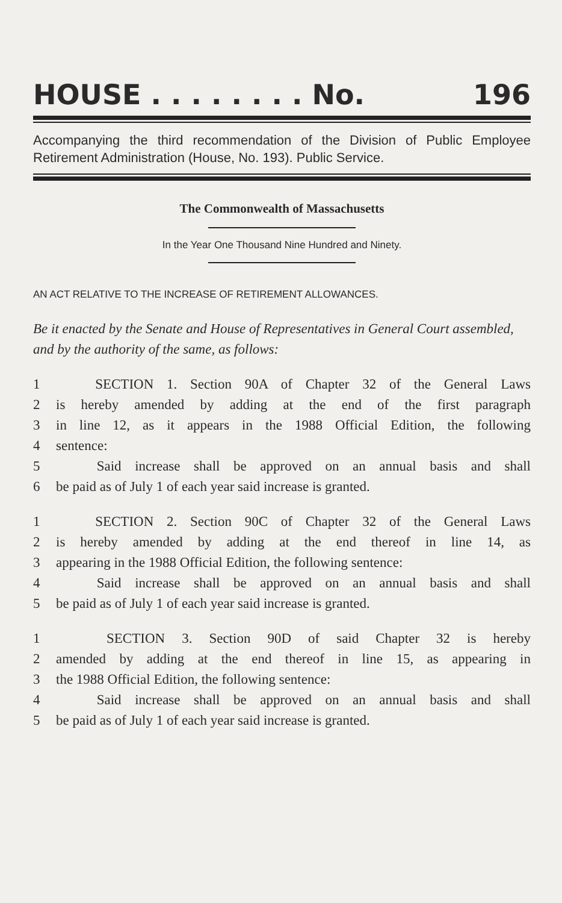HOUSE . . . . . . . . No. 196
Accompanying the third recommendation of the Division of Public Employee Retirement Administration (House, No. 193). Public Service.
The Commonwealth of Massachusetts
In the Year One Thousand Nine Hundred and Ninety.
AN ACT RELATIVE TO THE INCREASE OF RETIREMENT ALLOWANCES.
Be it enacted by the Senate and House of Representatives in General Court assembled, and by the authority of the same, as follows:
1 SECTION 1. Section 90A of Chapter 32 of the General Laws
2 is hereby amended by adding at the end of the first paragraph
3 in line 12, as it appears in the 1988 Official Edition, the following
4 sentence:
5 Said increase shall be approved on an annual basis and shall
6 be paid as of July 1 of each year said increase is granted.
1 SECTION 2. Section 90C of Chapter 32 of the General Laws
2 is hereby amended by adding at the end thereof in line 14, as
3 appearing in the 1988 Official Edition, the following sentence:
4 Said increase shall be approved on an annual basis and shall
5 be paid as of July 1 of each year said increase is granted.
1 SECTION 3. Section 90D of said Chapter 32 is hereby
2 amended by adding at the end thereof in line 15, as appearing in
3 the 1988 Official Edition, the following sentence:
4 Said increase shall be approved on an annual basis and shall
5 be paid as of July 1 of each year said increase is granted.